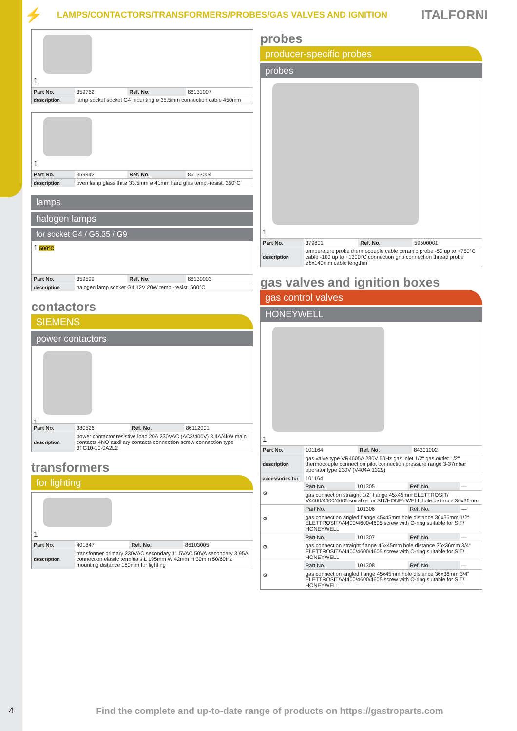⚡ LAMPS/CONTACTORS/TRANSFORMERS/PROBES/GAS VALVES AND IGNITION ITALFORNI
1
| Part No. | 359762 | Ref. No. | 86131007 |
| description | lamp socket socket G4 mounting ø 35.5mm connection cable 450mm | | |
1
| Part No. | 359942 | Ref. No. | 86133004 |
| description | oven lamp glass thr.ø 33.5mm ø 41mm hard glas temp.-resist. 350°C | | |
lamps
halogen lamps
for socket G4 / G6.35 / G9
1 500°C
| Part No. | 359599 | Ref. No. | 86130003 |
| description | halogen lamp socket G4 12V 20W temp.-resist. 500°C | | |
contactors
SIEMENS
power contactors
1
| Part No. | 380526 | Ref. No. | 86112001 |
| description | power contactor resistive load 20A 230VAC (AC3/400V) 8.4A/4kW main contacts 4NO auxiliary contacts connection screw connection type 3TG10-10-0A2L2 | | |
transformers
for lighting
1
| Part No. | 401847 | Ref. No. | 86103005 |
| description | transformer primary 230VAC secondary 11.5VAC 50VA secondary 3.95A connection elastic terminals L 195mm W 42mm H 30mm 50/60Hz mounting distance 180mm for lighting | | |
probes
producer-specific probes
probes
1
| Part No. | 379801 | Ref. No. | 59500001 |
| description | temperature probe thermocouple cable ceramic probe -50 up to +750°C cable -100 up to +1300°C connection grip connection thread probe ø8x140mm cable lengthm | | |
gas valves and ignition boxes
gas control valves
HONEYWELL
1
| Part No. | 101164 | Ref. No. | 84201002 |
| description | gas valve type VR4605A 230V 50Hz gas inlet 1/2“ gas outlet 1/2“ thermocouple connection pilot connection pressure range 3-37mbar operator type 230V (V404A 1329) | | |
| accessories for | 101164 | | |
| ⚙ | Part No. | 101305 | Ref. No. | — |
| | gas connection straight 1/2“ flange 45x45mm ELETTROSIT/ V4400/4600/4605 suitable for SIT/HONEYWELL hole distance 36x36mm | | | |
| ⚙ | Part No. | 101306 | Ref. No. | — |
| | gas connection angled flange 45x45mm hole distance 36x36mm 1/2“ ELETTROSIT/V4400/4600/4605 screw with O-ring suitable for SIT/ HONEYWELL | | | |
| ⚙ | Part No. | 101307 | Ref. No. | — |
| | gas connection straight flange 45x45mm hole distance 36x36mm 3/4“ ELETTROSIT/V4400/4600/4605 screw with O-ring suitable for SIT/ HONEYWELL | | | |
| ⚙ | Part No. | 101308 | Ref. No. | — |
| | gas connection angled flange 45x45mm hole distance 36x36mm 3/4“ ELETTROSIT/V4400/4600/4605 screw with O-ring suitable for SIT/ HONEYWELL | | | |
4 Find the complete and up-to-date range of products on https://gastroparts.com